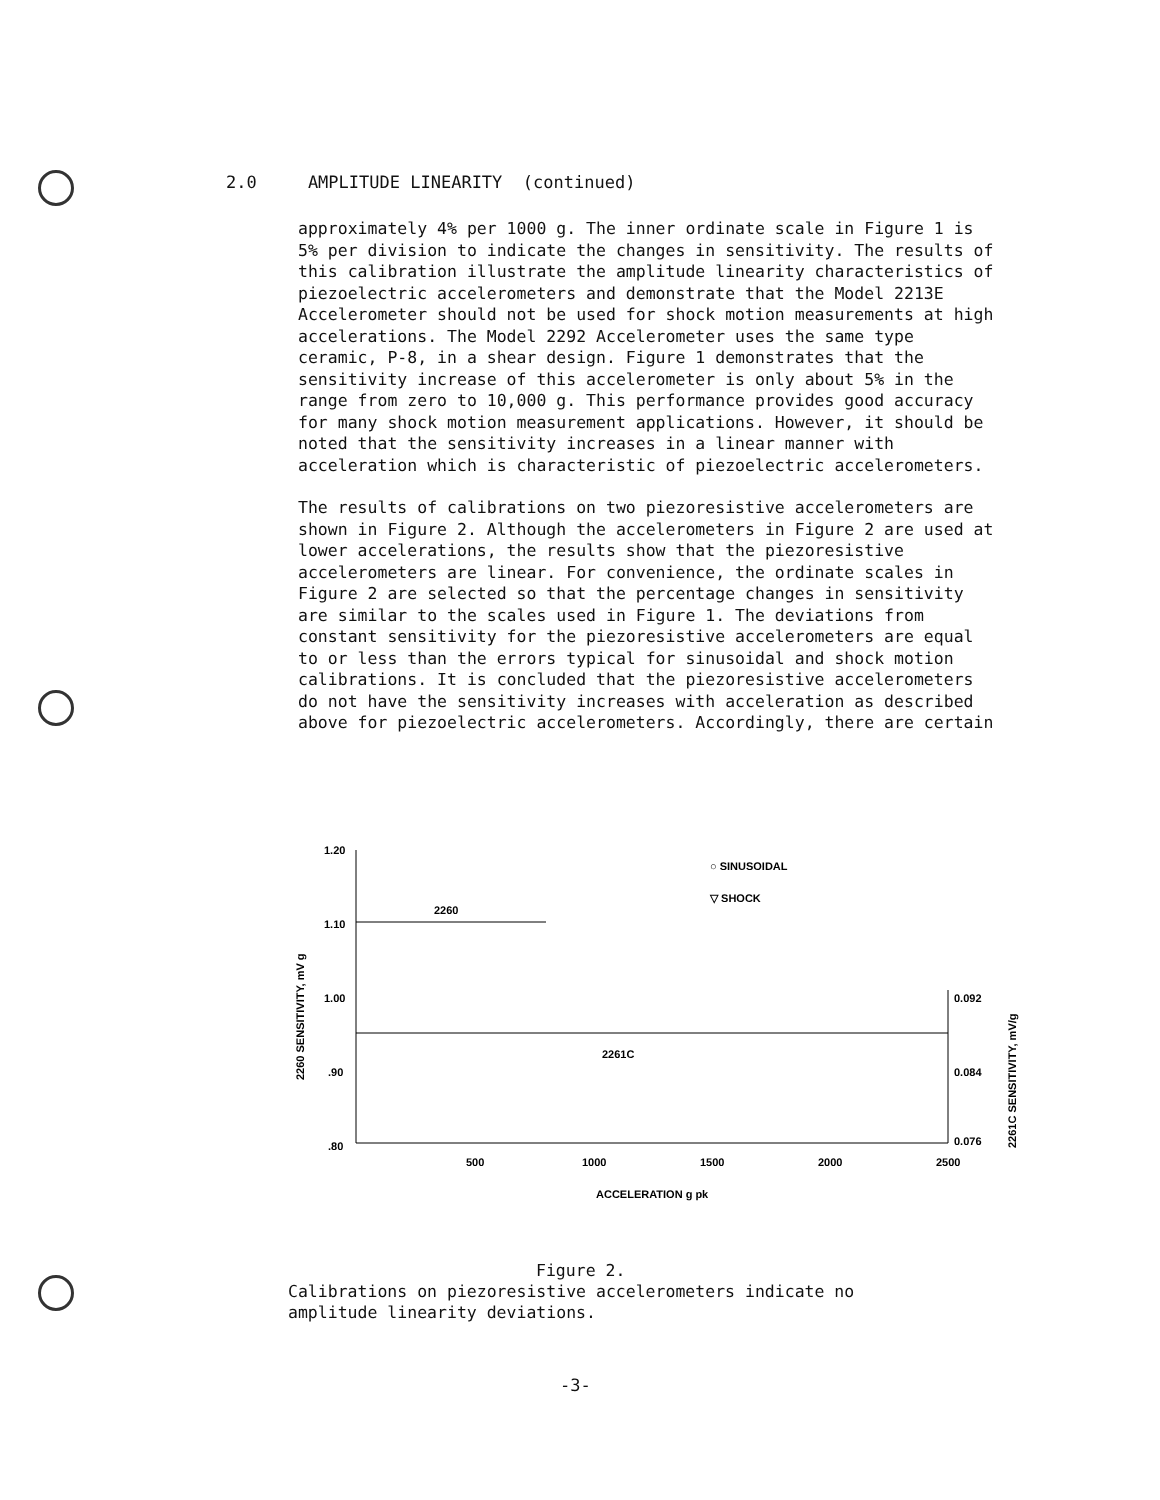2.0 AMPLITUDE LINEARITY (continued)
approximately 4% per 1000 g. The inner ordinate scale in Figure 1 is 5% per division to indicate the changes in sensitivity. The results of this calibration illustrate the amplitude linearity characteristics of piezoelectric accelerometers and demonstrate that the Model 2213E Accelerometer should not be used for shock motion measurements at high accelerations. The Model 2292 Accelerometer uses the same type ceramic, P-8, in a shear design. Figure 1 demonstrates that the sensitivity increase of this accelerometer is only about 5% in the range from zero to 10,000 g. This performance provides good accuracy for many shock motion measurement applications. However, it should be noted that the sensitivity increases in a linear manner with acceleration which is characteristic of piezoelectric accelerometers.
The results of calibrations on two piezoresistive accelerometers are shown in Figure 2. Although the accelerometers in Figure 2 are used at lower accelerations, the results show that the piezoresistive accelerometers are linear. For convenience, the ordinate scales in Figure 2 are selected so that the percentage changes in sensitivity are similar to the scales used in Figure 1. The deviations from constant sensitivity for the piezoresistive accelerometers are equal to or less than the errors typical for sinusoidal and shock motion calibrations. It is concluded that the piezoresistive accelerometers do not have the sensitivity increases with acceleration as described above for piezoelectric accelerometers. Accordingly, there are certain
1.20
1.10
1.00
.90
.80
500
1000
1500
2000
2500
0.092
0.084
0.076
2260
2261C
○ SINUSOIDAL
▽ SHOCK
ACCELERATION g pk
2260 SENSITIVITY, mV g
2261C SENSITIVITY, mV/g
Figure 2.
Calibrations on piezoresistive accelerometers indicate no
amplitude linearity deviations.
-3-